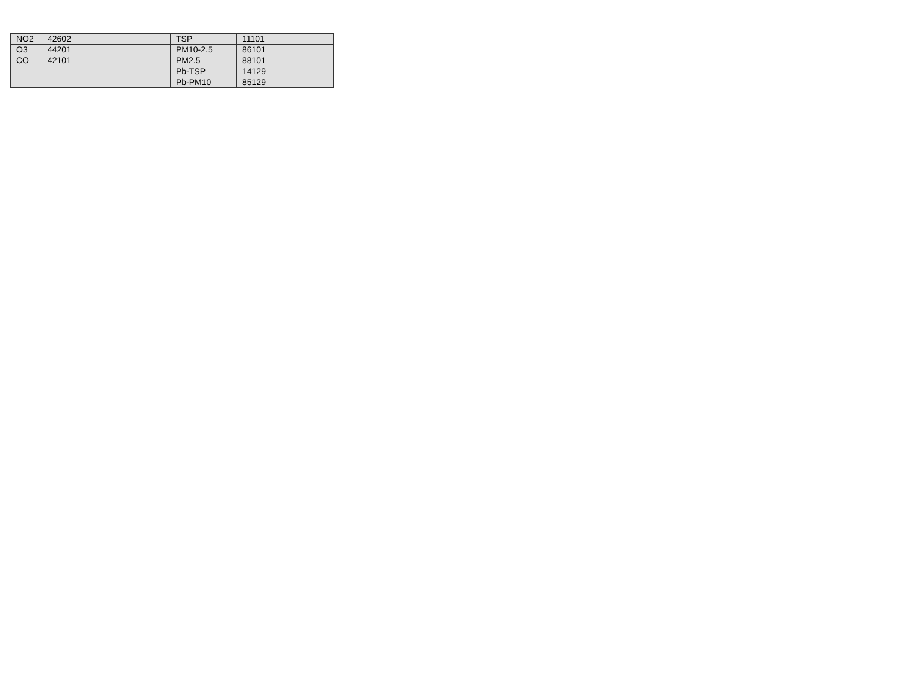| NO2 | 42602 | TSP | 11101 |
| O3 | 44201 | PM10-2.5 | 86101 |
| CO | 42101 | PM2.5 | 88101 |
| | | Pb-TSP | 14129 |
| | | Pb-PM10 | 85129 |